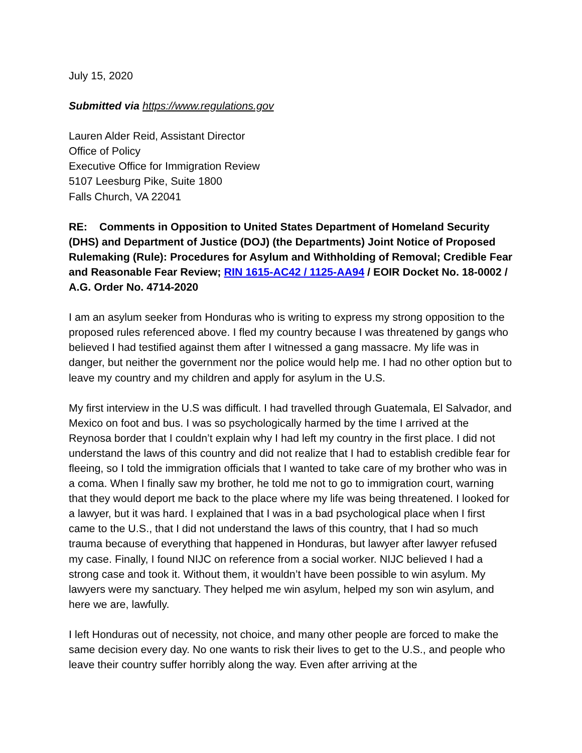July 15, 2020
Submitted via https://www.regulations.gov
Lauren Alder Reid, Assistant Director
Office of Policy
Executive Office for Immigration Review
5107 Leesburg Pike, Suite 1800
Falls Church, VA 22041
RE: Comments in Opposition to United States Department of Homeland Security (DHS) and Department of Justice (DOJ) (the Departments) Joint Notice of Proposed Rulemaking (Rule): Procedures for Asylum and Withholding of Removal; Credible Fear and Reasonable Fear Review; RIN 1615-AC42 / 1125-AA94 / EOIR Docket No. 18-0002 / A.G. Order No. 4714-2020
I am an asylum seeker from Honduras who is writing to express my strong opposition to the proposed rules referenced above. I fled my country because I was threatened by gangs who believed I had testified against them after I witnessed a gang massacre. My life was in danger, but neither the government nor the police would help me. I had no other option but to leave my country and my children and apply for asylum in the U.S.
My first interview in the U.S was difficult. I had travelled through Guatemala, El Salvador, and Mexico on foot and bus. I was so psychologically harmed by the time I arrived at the Reynosa border that I couldn’t explain why I had left my country in the first place. I did not understand the laws of this country and did not realize that I had to establish credible fear for fleeing, so I told the immigration officials that I wanted to take care of my brother who was in a coma. When I finally saw my brother, he told me not to go to immigration court, warning that they would deport me back to the place where my life was being threatened. I looked for a lawyer, but it was hard. I explained that I was in a bad psychological place when I first came to the U.S., that I did not understand the laws of this country, that I had so much trauma because of everything that happened in Honduras, but lawyer after lawyer refused my case. Finally, I found NIJC on reference from a social worker. NIJC believed I had a strong case and took it. Without them, it wouldn’t have been possible to win asylum. My lawyers were my sanctuary. They helped me win asylum, helped my son win asylum, and here we are, lawfully.
I left Honduras out of necessity, not choice, and many other people are forced to make the same decision every day. No one wants to risk their lives to get to the U.S., and people who leave their country suffer horribly along the way. Even after arriving at the